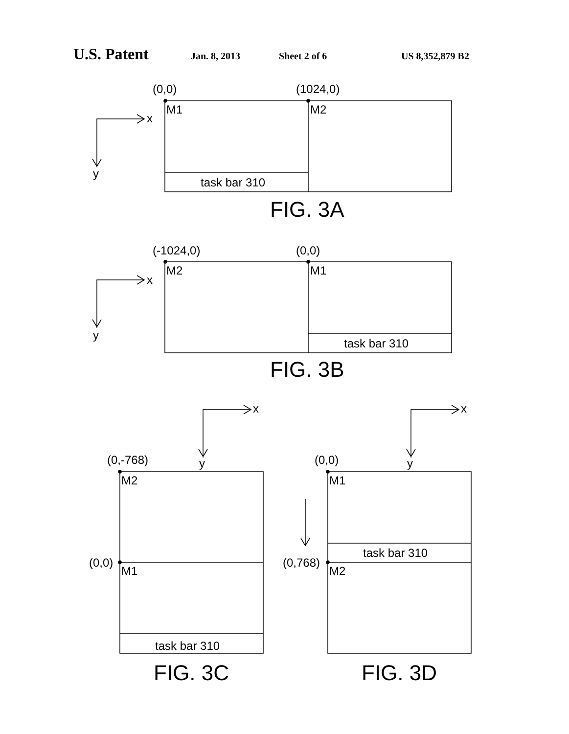U.S. Patent Jan. 8, 2013 Sheet 2 of 6 US 8,352,879 B2
(0,0)
(1024,0)
M1
M2
x
y
task bar 310
FIG. 3A
(-1024,0)
(0,0)
M2
M1
x
y
task bar 310
FIG. 3B
x
y
(0,-768)
M2
(0,0)
M1
task bar 310
FIG. 3C
x
y
(0,0)
M1
(0,768)
M2
task bar 310
FIG. 3D